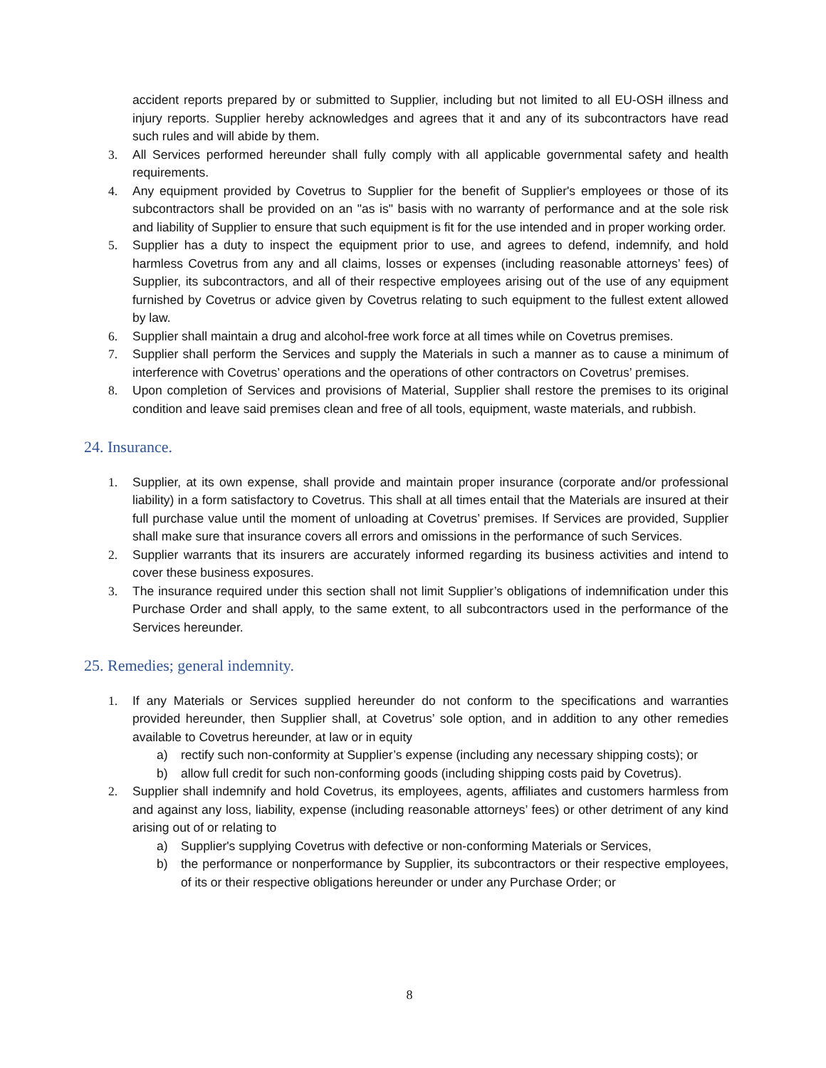accident reports prepared by or submitted to Supplier, including but not limited to all EU-OSH illness and injury reports. Supplier hereby acknowledges and agrees that it and any of its subcontractors have read such rules and will abide by them.
3. All Services performed hereunder shall fully comply with all applicable governmental safety and health requirements.
4. Any equipment provided by Covetrus to Supplier for the benefit of Supplier's employees or those of its subcontractors shall be provided on an "as is" basis with no warranty of performance and at the sole risk and liability of Supplier to ensure that such equipment is fit for the use intended and in proper working order.
5. Supplier has a duty to inspect the equipment prior to use, and agrees to defend, indemnify, and hold harmless Covetrus from any and all claims, losses or expenses (including reasonable attorneys’ fees) of Supplier, its subcontractors, and all of their respective employees arising out of the use of any equipment furnished by Covetrus or advice given by Covetrus relating to such equipment to the fullest extent allowed by law.
6. Supplier shall maintain a drug and alcohol-free work force at all times while on Covetrus premises.
7. Supplier shall perform the Services and supply the Materials in such a manner as to cause a minimum of interference with Covetrus’ operations and the operations of other contractors on Covetrus’ premises.
8. Upon completion of Services and provisions of Material, Supplier shall restore the premises to its original condition and leave said premises clean and free of all tools, equipment, waste materials, and rubbish.
24. Insurance.
1. Supplier, at its own expense, shall provide and maintain proper insurance (corporate and/or professional liability) in a form satisfactory to Covetrus. This shall at all times entail that the Materials are insured at their full purchase value until the moment of unloading at Covetrus’ premises. If Services are provided, Supplier shall make sure that insurance covers all errors and omissions in the performance of such Services.
2. Supplier warrants that its insurers are accurately informed regarding its business activities and intend to cover these business exposures.
3. The insurance required under this section shall not limit Supplier’s obligations of indemnification under this Purchase Order and shall apply, to the same extent, to all subcontractors used in the performance of the Services hereunder.
25. Remedies; general indemnity.
1. If any Materials or Services supplied hereunder do not conform to the specifications and warranties provided hereunder, then Supplier shall, at Covetrus’ sole option, and in addition to any other remedies available to Covetrus hereunder, at law or in equity
a) rectify such non-conformity at Supplier’s expense (including any necessary shipping costs); or
b) allow full credit for such non-conforming goods (including shipping costs paid by Covetrus).
2. Supplier shall indemnify and hold Covetrus, its employees, agents, affiliates and customers harmless from and against any loss, liability, expense (including reasonable attorneys’ fees) or other detriment of any kind arising out of or relating to
a) Supplier's supplying Covetrus with defective or non-conforming Materials or Services,
b) the performance or nonperformance by Supplier, its subcontractors or their respective employees, of its or their respective obligations hereunder or under any Purchase Order; or
8